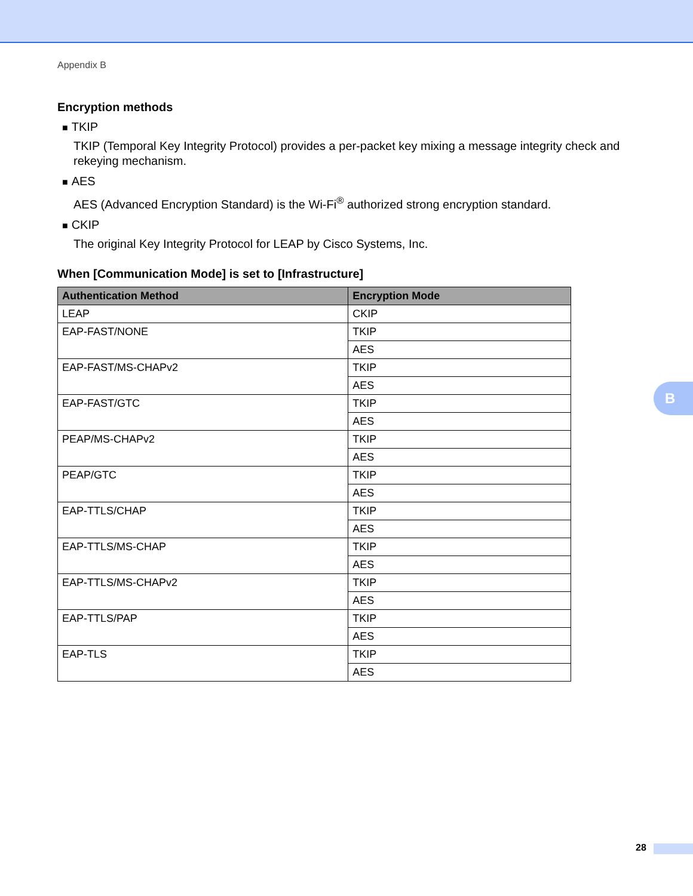Appendix B
Encryption methods
■ TKIP
TKIP (Temporal Key Integrity Protocol) provides a per-packet key mixing a message integrity check and rekeying mechanism.
■ AES
AES (Advanced Encryption Standard) is the Wi-Fi<sup>®</sup> authorized strong encryption standard.
■ CKIP
The original Key Integrity Protocol for LEAP by Cisco Systems, Inc.
When [Communication Mode] is set to [Infrastructure]
| Authentication Method | Encryption Mode |
| --- | --- |
| LEAP | CKIP |
| EAP-FAST/NONE | TKIP |
| | AES |
| EAP-FAST/MS-CHAPv2 | TKIP |
| | AES |
| EAP-FAST/GTC | TKIP |
| | AES |
| PEAP/MS-CHAPv2 | TKIP |
| | AES |
| PEAP/GTC | TKIP |
| | AES |
| EAP-TTLS/CHAP | TKIP |
| | AES |
| EAP-TTLS/MS-CHAP | TKIP |
| | AES |
| EAP-TTLS/MS-CHAPv2 | TKIP |
| | AES |
| EAP-TTLS/PAP | TKIP |
| | AES |
| EAP-TLS | TKIP |
| | AES |
B
28